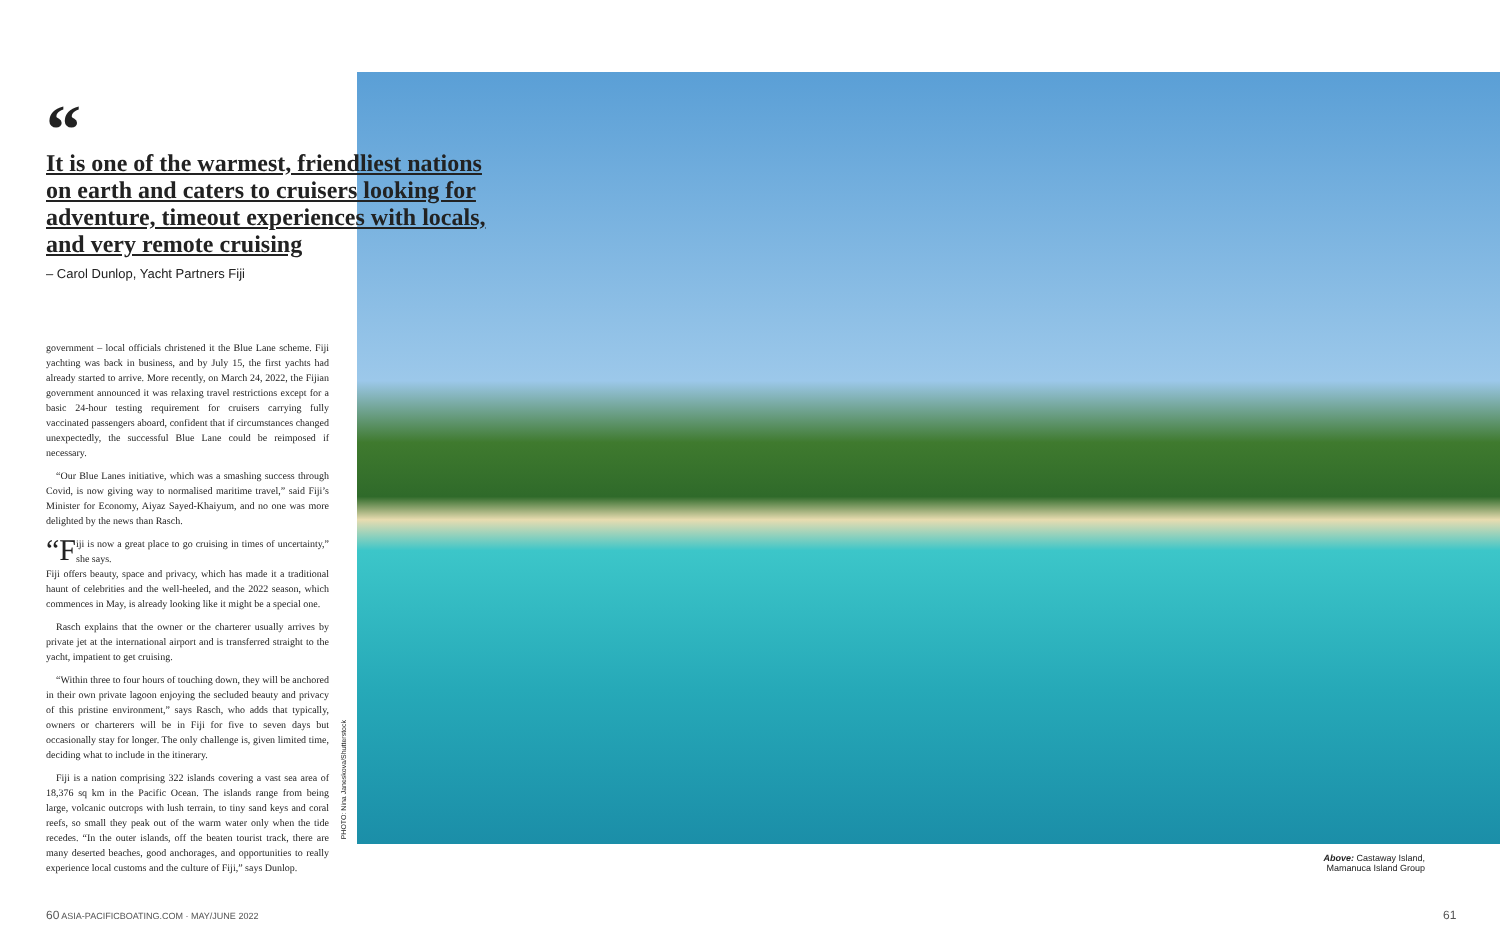“
It is one of the warmest, friendliest nations on earth and caters to cruisers looking for adventure, timeout experiences with locals, and very remote cruising
– Carol Dunlop, Yacht Partners Fiji
government – local officials christened it the Blue Lane scheme. Fiji yachting was back in business, and by July 15, the first yachts had already started to arrive. More recently, on March 24, 2022, the Fijian government announced it was relaxing travel restrictions except for a basic 24-hour testing requirement for cruisers carrying fully vaccinated passengers aboard, confident that if circumstances changed unexpectedly, the successful Blue Lane could be reimposed if necessary.
“Our Blue Lanes initiative, which was a smashing success through Covid, is now giving way to normalised maritime travel,” said Fiji’s Minister for Economy, Aiyaz Sayed-Khaiyum, and no one was more delighted by the news than Rasch.
“F iji is now a great place to go cruising in times of uncertainty,” she says.
Fiji offers beauty, space and privacy, which has made it a traditional haunt of celebrities and the well-heeled, and the 2022 season, which commences in May, is already looking like it might be a special one.
Rasch explains that the owner or the charterer usually arrives by private jet at the international airport and is transferred straight to the yacht, impatient to get cruising.
“Within three to four hours of touching down, they will be anchored in their own private lagoon enjoying the secluded beauty and privacy of this pristine environment,” says Rasch, who adds that typically, owners or charterers will be in Fiji for five to seven days but occasionally stay for longer. The only challenge is, given limited time, deciding what to include in the itinerary.
Fiji is a nation comprising 322 islands covering a vast sea area of 18,376 sq km in the Pacific Ocean. The islands range from being large, volcanic outcrops with lush terrain, to tiny sand keys and coral reefs, so small they peak out of the warm water only when the tide recedes. “In the outer islands, off the beaten tourist track, there are many deserted beaches, good anchorages, and opportunities to really experience local customs and the culture of Fiji,” says Dunlop.
PHOTO: Nina Janeskova/Shutterstock
Above: Castaway Island, Mamanuca Island Group
60 ASIA-PACIFICBOATING.COM · MAY/JUNE 2022
61